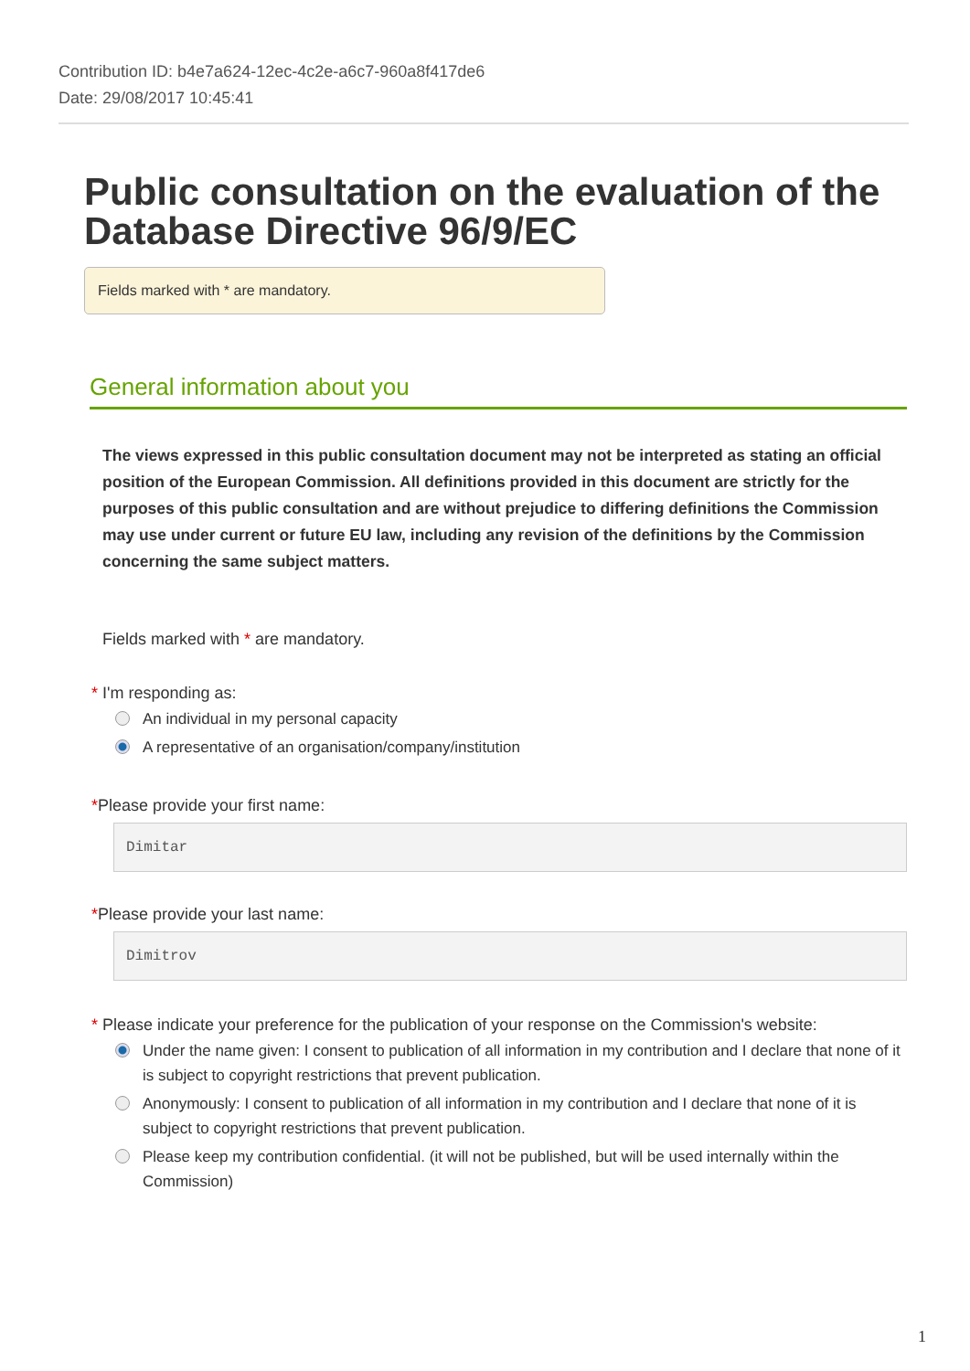Contribution ID: b4e7a624-12ec-4c2e-a6c7-960a8f417de6
Date: 29/08/2017 10:45:41
Public consultation on the evaluation of the Database Directive 96/9/EC
Fields marked with * are mandatory.
General information about you
The views expressed in this public consultation document may not be interpreted as stating an official position of the European Commission. All definitions provided in this document are strictly for the purposes of this public consultation and are without prejudice to differing definitions the Commission may use under current or future EU law, including any revision of the definitions by the Commission concerning the same subject matters.
Fields marked with * are mandatory.
* I'm responding as:
An individual in my personal capacity
A representative of an organisation/company/institution
*Please provide your first name:
Dimitar
*Please provide your last name:
Dimitrov
* Please indicate your preference for the publication of your response on the Commission's website:
Under the name given: I consent to publication of all information in my contribution and I declare that none of it is subject to copyright restrictions that prevent publication.
Anonymously: I consent to publication of all information in my contribution and I declare that none of it is subject to copyright restrictions that prevent publication.
Please keep my contribution confidential. (it will not be published, but will be used internally within the Commission)
1